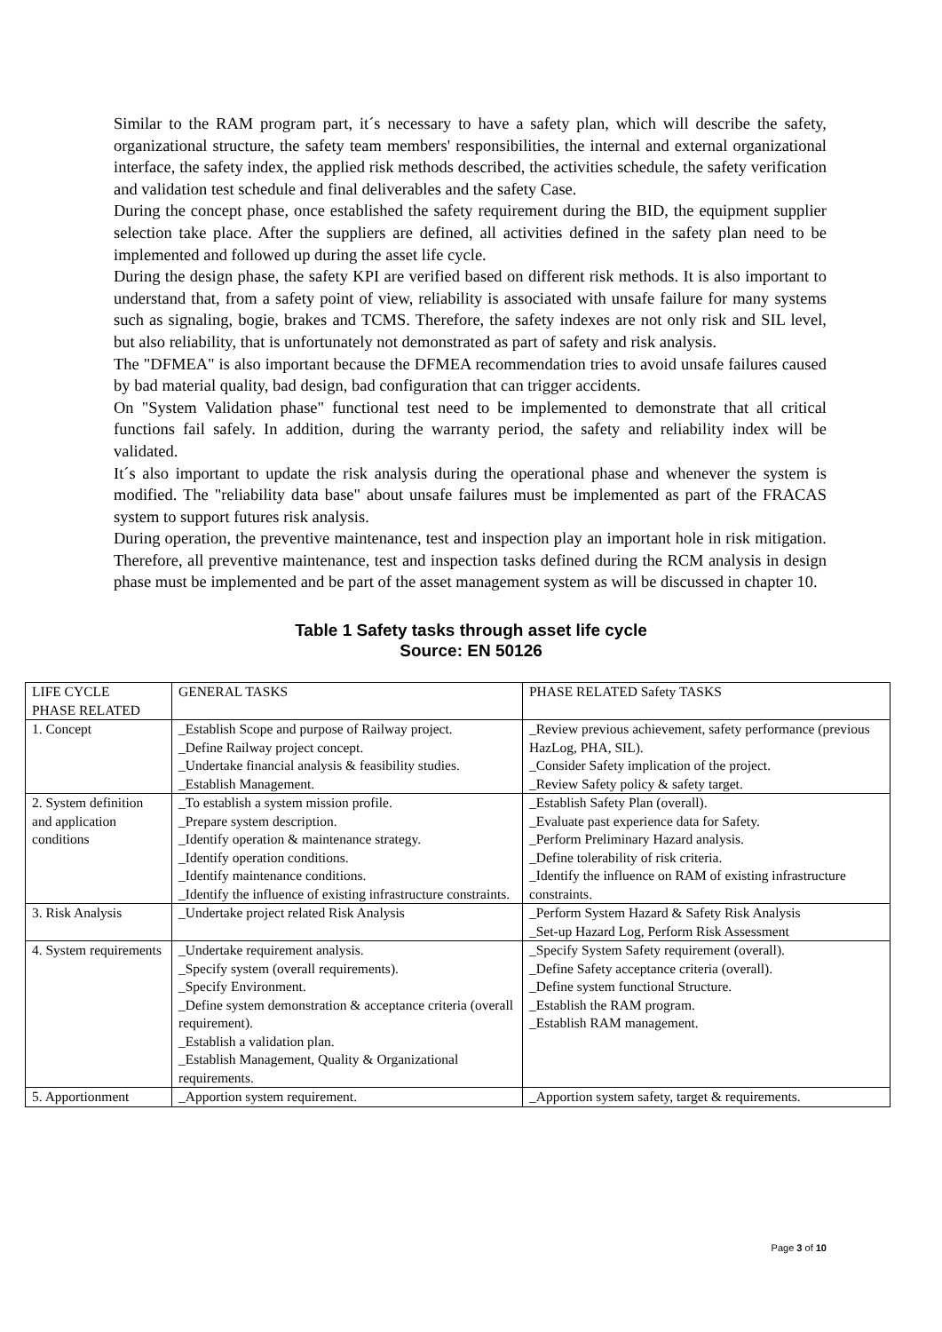Similar to the RAM program part, it´s necessary to have a safety plan, which will describe the safety, organizational structure, the safety team members' responsibilities, the internal and external organizational interface, the safety index, the applied risk methods described, the activities schedule, the safety verification and validation test schedule and final deliverables and the safety Case.
During the concept phase, once established the safety requirement during the BID, the equipment supplier selection take place. After the suppliers are defined, all activities defined in the safety plan need to be implemented and followed up during the asset life cycle.
During the design phase, the safety KPI are verified based on different risk methods. It is also important to understand that, from a safety point of view, reliability is associated with unsafe failure for many systems such as signaling, bogie, brakes and TCMS. Therefore, the safety indexes are not only risk and SIL level, but also reliability, that is unfortunately not demonstrated as part of safety and risk analysis.
The "DFMEA" is also important because the DFMEA recommendation tries to avoid unsafe failures caused by bad material quality, bad design, bad configuration that can trigger accidents.
On "System Validation phase" functional test need to be implemented to demonstrate that all critical functions fail safely. In addition, during the warranty period, the safety and reliability index will be validated.
It´s also important to update the risk analysis during the operational phase and whenever the system is modified. The "reliability data base" about unsafe failures must be implemented as part of the FRACAS system to support futures risk analysis.
During operation, the preventive maintenance, test and inspection play an important hole in risk mitigation. Therefore, all preventive maintenance, test and inspection tasks defined during the RCM analysis in design phase must be implemented and be part of the asset management system as will be discussed in chapter 10.
Table 1 Safety tasks through asset life cycle
Source: EN 50126
| LIFE CYCLE PHASE RELATED | GENERAL TASKS | PHASE RELATED Safety TASKS |
| 1. Concept | _Establish Scope and purpose of Railway project. _Define Railway project concept. _Undertake financial analysis & feasibility studies. _Establish Management. | _Review previous achievement, safety performance (previous HazLog, PHA, SIL). _Consider Safety implication of the project. _Review Safety policy & safety target. |
| 2. System definition and application conditions | _To establish a system mission profile. _Prepare system description. _Identify operation & maintenance strategy. _Identify operation conditions. _Identify maintenance conditions. _Identify the influence of existing infrastructure constraints. | _Establish Safety Plan (overall). _Evaluate past experience data for Safety. _Perform Preliminary Hazard analysis. _Define tolerability of risk criteria. _Identify the influence on RAM of existing infrastructure constraints. |
| 3. Risk Analysis | _Undertake project related Risk Analysis | _Perform System Hazard & Safety Risk Analysis _Set-up Hazard Log, Perform Risk Assessment |
| 4. System requirements | _Undertake requirement analysis. _Specify system (overall requirements). _Specify Environment. _Define system demonstration & acceptance criteria (overall requirement). _Establish a validation plan. _Establish Management, Quality & Organizational requirements. | _Specify System Safety requirement (overall). _Define Safety acceptance criteria (overall). _Define system functional Structure. _Establish the RAM program. _Establish RAM management. |
| 5. Apportionment | _Apportion system requirement. | _Apportion system safety, target & requirements. |
Page 3 of 10